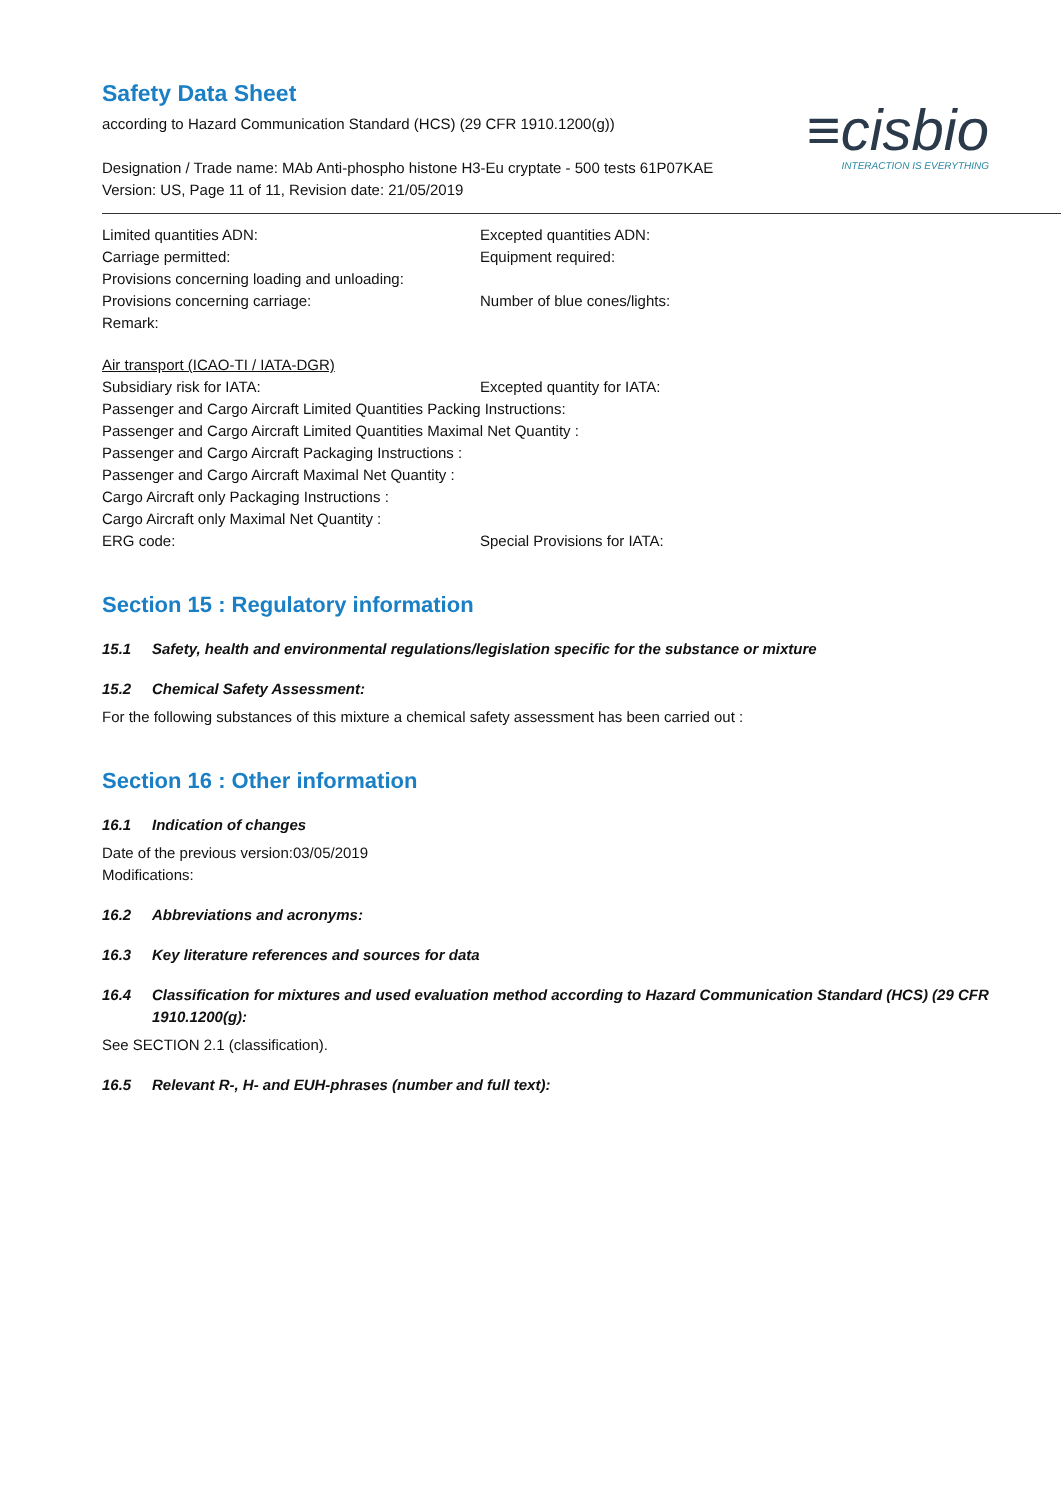≡cisbio
INTERACTION IS EVERYTHING
Safety Data Sheet
according to Hazard Communication Standard (HCS) (29 CFR 1910.1200(g))
Designation / Trade name: MAb Anti-phospho histone H3-Eu cryptate - 500 tests 61P07KAE
Version: US, Page 11 of 11, Revision date: 21/05/2019
Limited quantities ADN: Excepted quantities ADN:
Carriage permitted: Equipment required:
Provisions concerning loading and unloading:
Provisions concerning carriage: Number of blue cones/lights:
Remark:
Air transport (ICAO-TI / IATA-DGR)
Subsidiary risk for IATA: Excepted quantity for IATA:
Passenger and Cargo Aircraft Limited Quantities Packing Instructions:
Passenger and Cargo Aircraft Limited Quantities Maximal Net Quantity :
Passenger and Cargo Aircraft Packaging Instructions :
Passenger and Cargo Aircraft Maximal Net Quantity :
Cargo Aircraft only Packaging Instructions :
Cargo Aircraft only Maximal Net Quantity :
ERG code: Special Provisions for IATA:
Section 15 : Regulatory information
15.1 Safety, health and environmental regulations/legislation specific for the substance or mixture
15.2 Chemical Safety Assessment:
For the following substances of this mixture a chemical safety assessment has been carried out :
Section 16 : Other information
16.1 Indication of changes
Date of the previous version:03/05/2019
Modifications:
16.2 Abbreviations and acronyms:
16.3 Key literature references and sources for data
16.4 Classification for mixtures and used evaluation method according to Hazard Communication Standard (HCS) (29 CFR 1910.1200(g):
See SECTION 2.1 (classification).
16.5 Relevant R-, H- and EUH-phrases (number and full text):